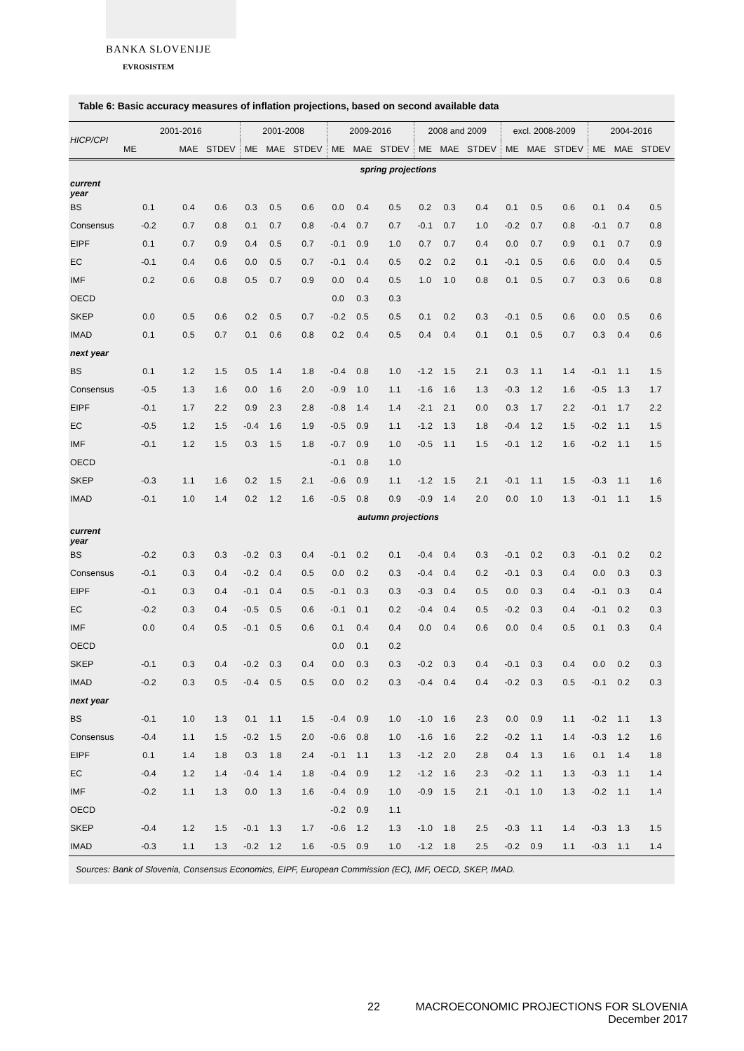BANKA SLOVENIJE
EVROSISTEM
Table 6: Basic accuracy measures of inflation projections, based on second available data
| HICP/CPI | 2001-2016 | | | 2001-2008 | | | 2009-2016 | | | 2008 and 2009 | | | excl. 2008-2009 | | | 2004-2016 | | |
| --- | --- | --- | --- | --- | --- | --- | --- | --- | --- | --- | --- | --- | --- | --- | --- | --- | --- | --- |
| | ME | MAE | STDEV | ME | MAE | STDEV | ME | MAE | STDEV | ME | MAE | STDEV | ME | MAE | STDEV | ME | MAE | STDEV |
| | spring projections | | | | | | | | | | | | | | | | | |
| current year | | | | | | | | | | | | | | | | | | |
| BS | 0.1 | 0.4 | 0.6 | 0.3 | 0.5 | 0.6 | 0.0 | 0.4 | 0.5 | 0.2 | 0.3 | 0.4 | 0.1 | 0.5 | 0.6 | 0.1 | 0.4 | 0.5 |
| Consensus | -0.2 | 0.7 | 0.8 | 0.1 | 0.7 | 0.8 | -0.4 | 0.7 | 0.7 | -0.1 | 0.7 | 1.0 | -0.2 | 0.7 | 0.8 | -0.1 | 0.7 | 0.8 |
| EIPF | 0.1 | 0.7 | 0.9 | 0.4 | 0.5 | 0.7 | -0.1 | 0.9 | 1.0 | 0.7 | 0.7 | 0.4 | 0.0 | 0.7 | 0.9 | 0.1 | 0.7 | 0.9 |
| EC | -0.1 | 0.4 | 0.6 | 0.0 | 0.5 | 0.7 | -0.1 | 0.4 | 0.5 | 0.2 | 0.2 | 0.1 | -0.1 | 0.5 | 0.6 | 0.0 | 0.4 | 0.5 |
| IMF | 0.2 | 0.6 | 0.8 | 0.5 | 0.7 | 0.9 | 0.0 | 0.4 | 0.5 | 1.0 | 1.0 | 0.8 | 0.1 | 0.5 | 0.7 | 0.3 | 0.6 | 0.8 |
| OECD | | | | | | | 0.0 | 0.3 | 0.3 | | | | | | | | | |
| SKEP | 0.0 | 0.5 | 0.6 | 0.2 | 0.5 | 0.7 | -0.2 | 0.5 | 0.5 | 0.1 | 0.2 | 0.3 | -0.1 | 0.5 | 0.6 | 0.0 | 0.5 | 0.6 |
| IMAD | 0.1 | 0.5 | 0.7 | 0.1 | 0.6 | 0.8 | 0.2 | 0.4 | 0.5 | 0.4 | 0.4 | 0.1 | 0.1 | 0.5 | 0.7 | 0.3 | 0.4 | 0.6 |
| next year | | | | | | | | | | | | | | | | | | |
| BS | 0.1 | 1.2 | 1.5 | 0.5 | 1.4 | 1.8 | -0.4 | 0.8 | 1.0 | -1.2 | 1.5 | 2.1 | 0.3 | 1.1 | 1.4 | -0.1 | 1.1 | 1.5 |
| Consensus | -0.5 | 1.3 | 1.6 | 0.0 | 1.6 | 2.0 | -0.9 | 1.0 | 1.1 | -1.6 | 1.6 | 1.3 | -0.3 | 1.2 | 1.6 | -0.5 | 1.3 | 1.7 |
| EIPF | -0.1 | 1.7 | 2.2 | 0.9 | 2.3 | 2.8 | -0.8 | 1.4 | 1.4 | -2.1 | 2.1 | 0.0 | 0.3 | 1.7 | 2.2 | -0.1 | 1.7 | 2.2 |
| EC | -0.5 | 1.2 | 1.5 | -0.4 | 1.6 | 1.9 | -0.5 | 0.9 | 1.1 | -1.2 | 1.3 | 1.8 | -0.4 | 1.2 | 1.5 | -0.2 | 1.1 | 1.5 |
| IMF | -0.1 | 1.2 | 1.5 | 0.3 | 1.5 | 1.8 | -0.7 | 0.9 | 1.0 | -0.5 | 1.1 | 1.5 | -0.1 | 1.2 | 1.6 | -0.2 | 1.1 | 1.5 |
| OECD | | | | | | | -0.1 | 0.8 | 1.0 | | | | | | | | | |
| SKEP | -0.3 | 1.1 | 1.6 | 0.2 | 1.5 | 2.1 | -0.6 | 0.9 | 1.1 | -1.2 | 1.5 | 2.1 | -0.1 | 1.1 | 1.5 | -0.3 | 1.1 | 1.6 |
| IMAD | -0.1 | 1.0 | 1.4 | 0.2 | 1.2 | 1.6 | -0.5 | 0.8 | 0.9 | -0.9 | 1.4 | 2.0 | 0.0 | 1.0 | 1.3 | -0.1 | 1.1 | 1.5 |
| | autumn projections | | | | | | | | | | | | | | | | | |
| current year | | | | | | | | | | | | | | | | | | |
| BS | -0.2 | 0.3 | 0.3 | -0.2 | 0.3 | 0.4 | -0.1 | 0.2 | 0.1 | -0.4 | 0.4 | 0.3 | -0.1 | 0.2 | 0.3 | -0.1 | 0.2 | 0.2 |
| Consensus | -0.1 | 0.3 | 0.4 | -0.2 | 0.4 | 0.5 | 0.0 | 0.2 | 0.3 | -0.4 | 0.4 | 0.2 | -0.1 | 0.3 | 0.4 | 0.0 | 0.3 | 0.3 |
| EIPF | -0.1 | 0.3 | 0.4 | -0.1 | 0.4 | 0.5 | -0.1 | 0.3 | 0.3 | -0.3 | 0.4 | 0.5 | 0.0 | 0.3 | 0.4 | -0.1 | 0.3 | 0.4 |
| EC | -0.2 | 0.3 | 0.4 | -0.5 | 0.5 | 0.6 | -0.1 | 0.1 | 0.2 | -0.4 | 0.4 | 0.5 | -0.2 | 0.3 | 0.4 | -0.1 | 0.2 | 0.3 |
| IMF | 0.0 | 0.4 | 0.5 | -0.1 | 0.5 | 0.6 | 0.1 | 0.4 | 0.4 | 0.0 | 0.4 | 0.6 | 0.0 | 0.4 | 0.5 | 0.1 | 0.3 | 0.4 |
| OECD | | | | | | | 0.0 | 0.1 | 0.2 | | | | | | | | | |
| SKEP | -0.1 | 0.3 | 0.4 | -0.2 | 0.3 | 0.4 | 0.0 | 0.3 | 0.3 | -0.2 | 0.3 | 0.4 | -0.1 | 0.3 | 0.4 | 0.0 | 0.2 | 0.3 |
| IMAD | -0.2 | 0.3 | 0.5 | -0.4 | 0.5 | 0.5 | 0.0 | 0.2 | 0.3 | -0.4 | 0.4 | 0.4 | -0.2 | 0.3 | 0.5 | -0.1 | 0.2 | 0.3 |
| next year | | | | | | | | | | | | | | | | | | |
| BS | -0.1 | 1.0 | 1.3 | 0.1 | 1.1 | 1.5 | -0.4 | 0.9 | 1.0 | -1.0 | 1.6 | 2.3 | 0.0 | 0.9 | 1.1 | -0.2 | 1.1 | 1.3 |
| Consensus | -0.4 | 1.1 | 1.5 | -0.2 | 1.5 | 2.0 | -0.6 | 0.8 | 1.0 | -1.6 | 1.6 | 2.2 | -0.2 | 1.1 | 1.4 | -0.3 | 1.2 | 1.6 |
| EIPF | 0.1 | 1.4 | 1.8 | 0.3 | 1.8 | 2.4 | -0.1 | 1.1 | 1.3 | -1.2 | 2.0 | 2.8 | 0.4 | 1.3 | 1.6 | 0.1 | 1.4 | 1.8 |
| EC | -0.4 | 1.2 | 1.4 | -0.4 | 1.4 | 1.8 | -0.4 | 0.9 | 1.2 | -1.2 | 1.6 | 2.3 | -0.2 | 1.1 | 1.3 | -0.3 | 1.1 | 1.4 |
| IMF | -0.2 | 1.1 | 1.3 | 0.0 | 1.3 | 1.6 | -0.4 | 0.9 | 1.0 | -0.9 | 1.5 | 2.1 | -0.1 | 1.0 | 1.3 | -0.2 | 1.1 | 1.4 |
| OECD | | | | | | | -0.2 | 0.9 | 1.1 | | | | | | | | | |
| SKEP | -0.4 | 1.2 | 1.5 | -0.1 | 1.3 | 1.7 | -0.6 | 1.2 | 1.3 | -1.0 | 1.8 | 2.5 | -0.3 | 1.1 | 1.4 | -0.3 | 1.3 | 1.5 |
| IMAD | -0.3 | 1.1 | 1.3 | -0.2 | 1.2 | 1.6 | -0.5 | 0.9 | 1.0 | -1.2 | 1.8 | 2.5 | -0.2 | 0.9 | 1.1 | -0.3 | 1.1 | 1.4 |
Sources: Bank of Slovenia, Consensus Economics, EIPF, European Commission (EC), IMF, OECD, SKEP, IMAD.
22
MACROECONOMIC PROJECTIONS FOR SLOVENIA
December 2017